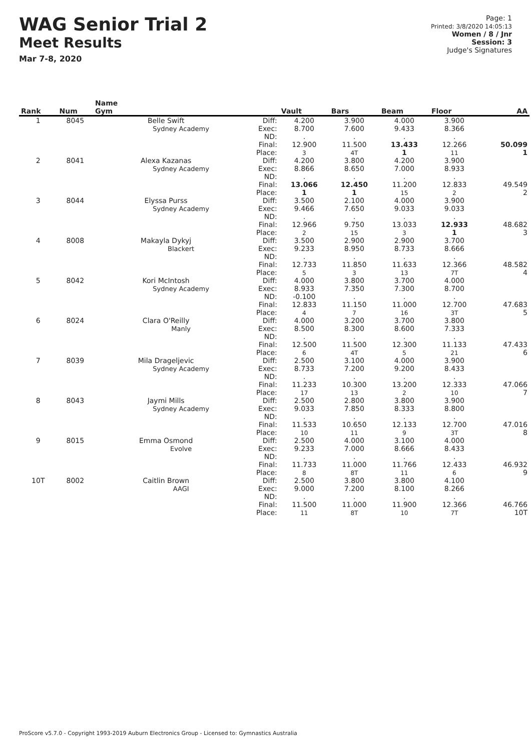WAG Senior Trial 2
Meet Results
Mar 7-8, 2020
Page: 1
Printed: 3/8/2020 14:05:13
Women / 8 / Jnr
Session: 3
Judge's Signatures
| Rank | Num | Name Gym | | Vault | Bars | Beam | Floor | AA |
| --- | --- | --- | --- | --- | --- | --- | --- | --- |
| 1 | 8045 | Belle Swift Sydney Academy | Diff: Exec: ND: Final: Place: | 4.200 8.700 . 12.900 3 | 3.900 7.600 . 11.500 4T | 4.000 9.433 . 13.433 1 | 3.900 8.366 . 12.266 11 | 50.099 1 |
| 2 | 8041 | Alexa Kazanas Sydney Academy | Diff: Exec: ND: Final: Place: | 4.200 8.866 . 13.066 1 | 3.800 8.650 . 12.450 1 | 4.200 7.000 . 11.200 15 | 3.900 8.933 . 12.833 2 | 49.549 2 |
| 3 | 8044 | Elyssa Purss Sydney Academy | Diff: Exec: ND: Final: Place: | 3.500 9.466 . 12.966 2 | 2.100 7.650 . 9.750 15 | 4.000 9.033 . 13.033 3 | 3.900 9.033 . 12.933 1 | 48.682 3 |
| 4 | 8008 | Makayla Dykyj Blackert | Diff: Exec: ND: Final: Place: | 3.500 9.233 . 12.733 5 | 2.900 8.950 . 11.850 3 | 2.900 8.733 . 11.633 13 | 3.700 8.666 . 12.366 7T | 48.582 4 |
| 5 | 8042 | Kori McIntosh Sydney Academy | Diff: Exec: ND: Final: Place: | 4.000 8.933 -0.100 12.833 4 | 3.800 7.350 . 11.150 7 | 3.700 7.300 . 11.000 16 | 4.000 8.700 . 12.700 3T | 47.683 5 |
| 6 | 8024 | Clara O'Reilly Manly | Diff: Exec: ND: Final: Place: | 4.000 8.500 . 12.500 6 | 3.200 8.300 . 11.500 4T | 3.700 8.600 . 12.300 5 | 3.800 7.333 . 11.133 21 | 47.433 6 |
| 7 | 8039 | Mila Drageljevic Sydney Academy | Diff: Exec: ND: Final: Place: | 2.500 8.733 . 11.233 17 | 3.100 7.200 . 10.300 13 | 4.000 9.200 . 13.200 2 | 3.900 8.433 . 12.333 10 | 47.066 7 |
| 8 | 8043 | Jaymi Mills Sydney Academy | Diff: Exec: ND: Final: Place: | 2.500 9.033 . 11.533 10 | 2.800 7.850 . 10.650 11 | 3.800 8.333 . 12.133 9 | 3.900 8.800 . 12.700 3T | 47.016 8 |
| 9 | 8015 | Emma Osmond Evolve | Diff: Exec: ND: Final: Place: | 2.500 9.233 . 11.733 8 | 4.000 7.000 . 11.000 8T | 3.100 8.666 . 11.766 11 | 4.000 8.433 . 12.433 6 | 46.932 9 |
| 10T | 8002 | Caitlin Brown AAGI | Diff: Exec: ND: Final: Place: | 2.500 9.000 . 11.500 11 | 3.800 7.200 . 11.000 8T | 3.800 8.100 . 11.900 10 | 4.100 8.266 . 12.366 7T | 46.766 10T |
ProScore v5.7.0 - Copyright 1993-2019 Auburn Electronics Group - Licensed to: Gymnastics Australia